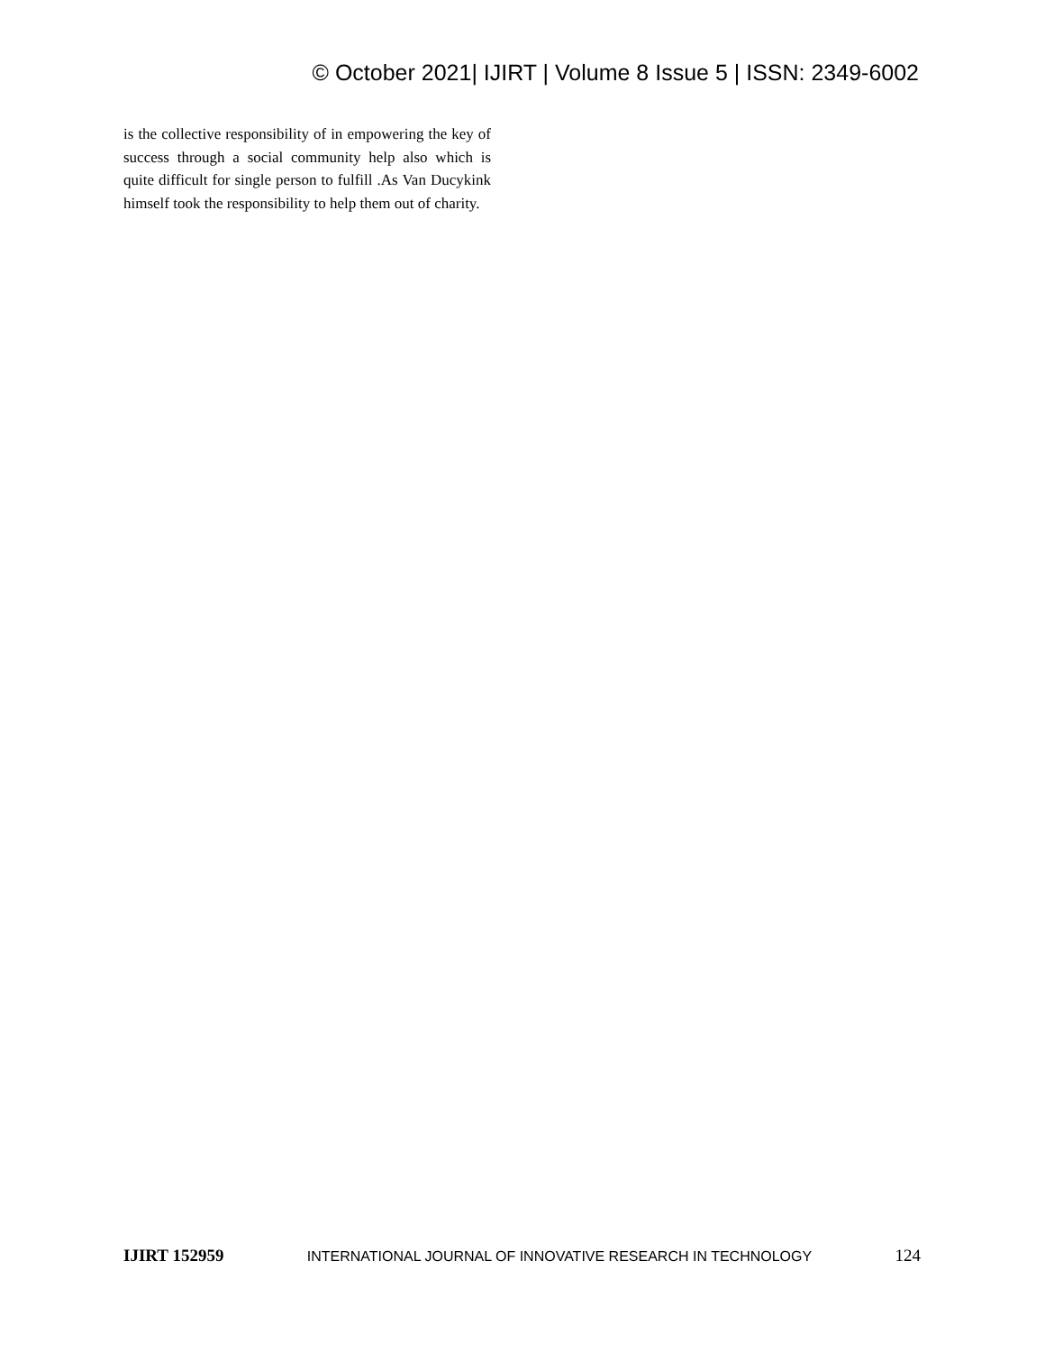© October 2021| IJIRT | Volume 8 Issue 5 | ISSN: 2349-6002
is the collective responsibility of in empowering the key of success through a social community help also which is quite difficult for single person to fulfill .As Van Ducykink himself took the responsibility to help them out of charity.
IJIRT 152959 INTERNATIONAL JOURNAL OF INNOVATIVE RESEARCH IN TECHNOLOGY 124